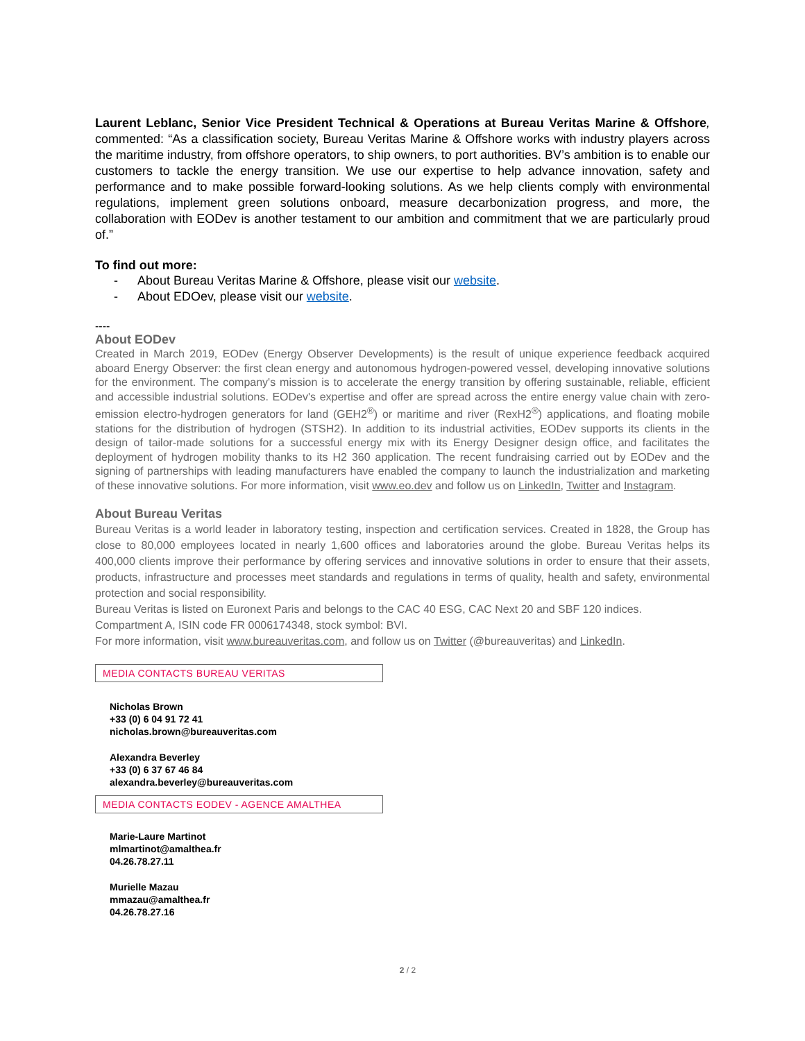Laurent Leblanc, Senior Vice President Technical & Operations at Bureau Veritas Marine & Offshore, commented: “As a classification society, Bureau Veritas Marine & Offshore works with industry players across the maritime industry, from offshore operators, to ship owners, to port authorities. BV’s ambition is to enable our customers to tackle the energy transition. We use our expertise to help advance innovation, safety and performance and to make possible forward-looking solutions. As we help clients comply with environmental regulations, implement green solutions onboard, measure decarbonization progress, and more, the collaboration with EODev is another testament to our ambition and commitment that we are particularly proud of.”
To find out more:
- About Bureau Veritas Marine & Offshore, please visit our website.
- About EDOev, please visit our website.
----
About EODev
Created in March 2019, EODev (Energy Observer Developments) is the result of unique experience feedback acquired aboard Energy Observer: the first clean energy and autonomous hydrogen-powered vessel, developing innovative solutions for the environment. The company's mission is to accelerate the energy transition by offering sustainable, reliable, efficient and accessible industrial solutions. EODev's expertise and offer are spread across the entire energy value chain with zero-emission electro-hydrogen generators for land (GEH2<sup>®</sup>) or maritime and river (RexH2<sup>®</sup>) applications, and floating mobile stations for the distribution of hydrogen (STSH2). In addition to its industrial activities, EODev supports its clients in the design of tailor-made solutions for a successful energy mix with its Energy Designer design office, and facilitates the deployment of hydrogen mobility thanks to its H2 360 application. The recent fundraising carried out by EODev and the signing of partnerships with leading manufacturers have enabled the company to launch the industrialization and marketing of these innovative solutions. For more information, visit www.eo.dev and follow us on LinkedIn, Twitter and Instagram.
About Bureau Veritas
Bureau Veritas is a world leader in laboratory testing, inspection and certification services. Created in 1828, the Group has close to 80,000 employees located in nearly 1,600 offices and laboratories around the globe. Bureau Veritas helps its 400,000 clients improve their performance by offering services and innovative solutions in order to ensure that their assets, products, infrastructure and processes meet standards and regulations in terms of quality, health and safety, environmental protection and social responsibility.
Bureau Veritas is listed on Euronext Paris and belongs to the CAC 40 ESG, CAC Next 20 and SBF 120 indices.
Compartment A, ISIN code FR 0006174348, stock symbol: BVI.
For more information, visit www.bureauveritas.com, and follow us on Twitter (@bureauveritas) and LinkedIn.
MEDIA CONTACTS BUREAU VERITAS
Nicholas Brown
+33 (0) 6 04 91 72 41
nicholas.brown@bureauveritas.com
Alexandra Beverley
+33 (0) 6 37 67 46 84
alexandra.beverley@bureauveritas.com
MEDIA CONTACTS EODEV - AGENCE AMALTHEA
Marie-Laure Martinot
mlmartinot@amalthea.fr
04.26.78.27.11
Murielle Mazau
mmazau@amalthea.fr
04.26.78.27.16
2 / 2